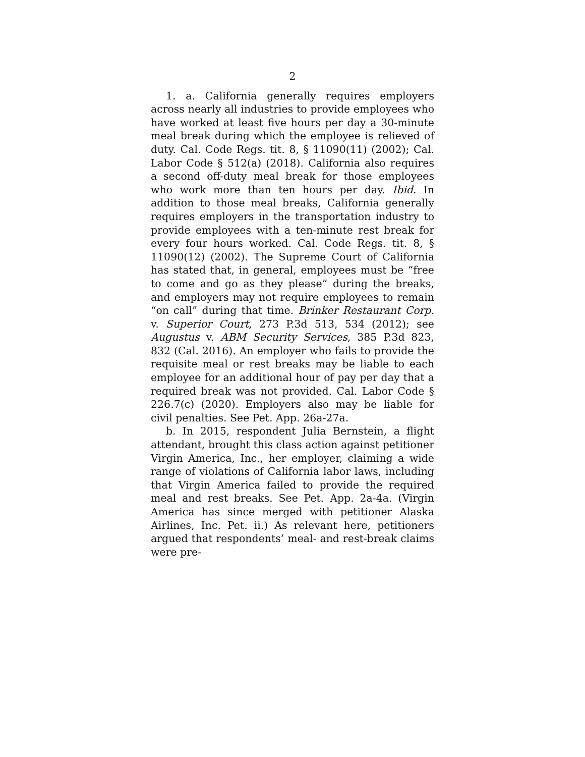2
1. a. California generally requires employers across nearly all industries to provide employees who have worked at least five hours per day a 30-minute meal break during which the employee is relieved of duty. Cal. Code Regs. tit. 8, § 11090(11) (2002); Cal. Labor Code § 512(a) (2018). California also requires a second off-duty meal break for those employees who work more than ten hours per day. Ibid. In addition to those meal breaks, California generally requires employers in the transportation industry to provide employees with a ten-minute rest break for every four hours worked. Cal. Code Regs. tit. 8, § 11090(12) (2002). The Supreme Court of California has stated that, in general, employees must be “free to come and go as they please” during the breaks, and employers may not require employees to remain “on call” during that time. Brinker Restaurant Corp. v. Superior Court, 273 P.3d 513, 534 (2012); see Augustus v. ABM Security Services, 385 P.3d 823, 832 (Cal. 2016). An employer who fails to provide the requisite meal or rest breaks may be liable to each employee for an additional hour of pay per day that a required break was not provided. Cal. Labor Code § 226.7(c) (2020). Employers also may be liable for civil penalties. See Pet. App. 26a-27a.
b. In 2015, respondent Julia Bernstein, a flight attendant, brought this class action against petitioner Virgin America, Inc., her employer, claiming a wide range of violations of California labor laws, including that Virgin America failed to provide the required meal and rest breaks. See Pet. App. 2a-4a. (Virgin America has since merged with petitioner Alaska Airlines, Inc. Pet. ii.) As relevant here, petitioners argued that respondents’ meal- and rest-break claims were pre-